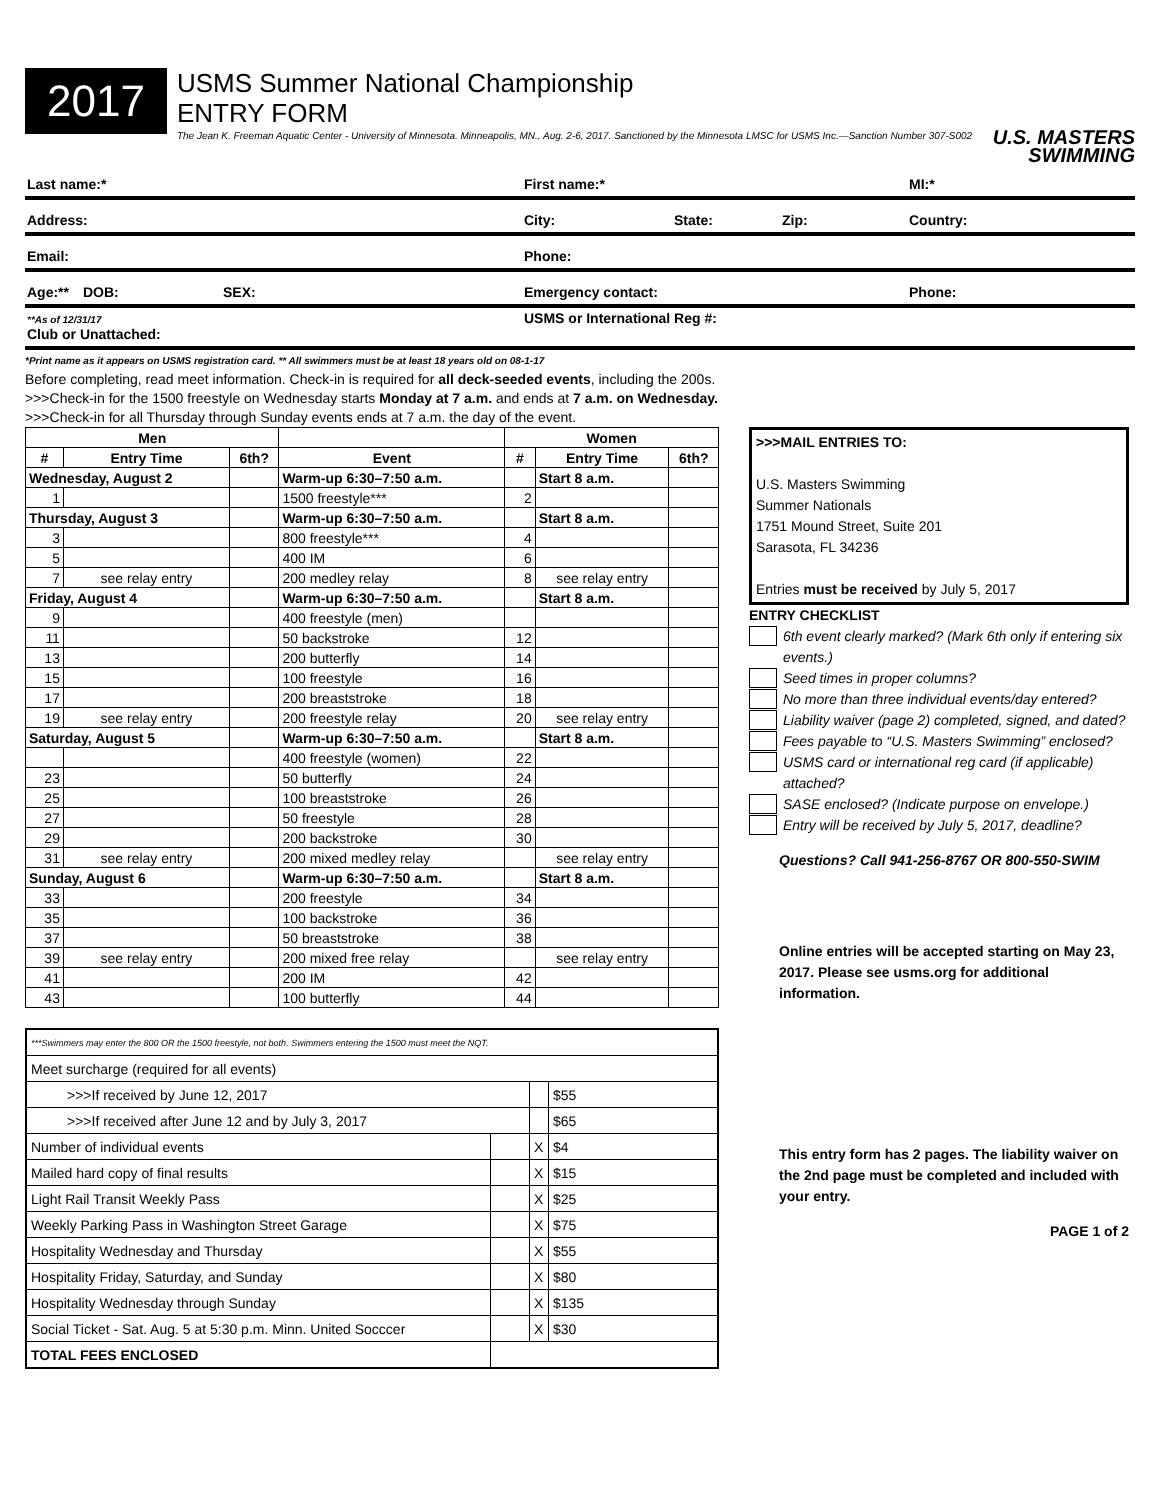2017
USMS Summer National Championship
ENTRY FORM
The Jean K. Freeman Aquatic Center - University of Minnesota. Minneapolis, MN., Aug. 2-6, 2017. Sanctioned by the Minnesota LMSC for USMS Inc.—Sanction Number 307-S002
U.S. MASTERS
SWIMMING
Last name:* First name:* MI:*
Address: City: State: Zip: Country:
Email: Phone:
Age:** DOB: SEX: Emergency contact: Phone:
**As of 12/31/17
Club or Unattached: USMS or International Reg #:
*Print name as it appears on USMS registration card. ** All swimmers must be at least 18 years old on 08-1-17
Before completing, read meet information. Check-in is required for all deck-seeded events, including the 200s.
>>>Check-in for the 1500 freestyle on Wednesday starts Monday at 7 a.m. and ends at 7 a.m. on Wednesday.
>>>Check-in for all Thursday through Sunday events ends at 7 a.m. the day of the event.
| Men | | | | Women | | |
| --- | --- | --- | --- | --- | --- | --- |
| # | Entry Time | 6th? | Event | # | Entry Time | 6th? |
| Wednesday, August 2 | | | Warm-up 6:30–7:50 a.m. | | Start 8 a.m. | |
| 1 | | | 1500 freestyle*** | 2 | | |
| Thursday, August 3 | | | Warm-up 6:30–7:50 a.m. | | Start 8 a.m. | |
| 3 | | | 800 freestyle*** | 4 | | |
| 5 | | | 400 IM | 6 | | |
| 7 | see relay entry | | 200 medley relay | 8 | see relay entry | |
| Friday, August 4 | | | Warm-up 6:30–7:50 a.m. | | Start 8 a.m. | |
| 9 | | | 400 freestyle (men) | | | |
| 11 | | | 50 backstroke | 12 | | |
| 13 | | | 200 butterfly | 14 | | |
| 15 | | | 100 freestyle | 16 | | |
| 17 | | | 200 breaststroke | 18 | | |
| 19 | see relay entry | | 200 freestyle relay | 20 | see relay entry | |
| Saturday, August 5 | | | Warm-up 6:30–7:50 a.m. | | Start 8 a.m. | |
| | | | 400 freestyle (women) | 22 | | |
| 23 | | | 50 butterfly | 24 | | |
| 25 | | | 100 breaststroke | 26 | | |
| 27 | | | 50 freestyle | 28 | | |
| 29 | | | 200 backstroke | 30 | | |
| 31 | see relay entry | | 200 mixed medley relay | | see relay entry | |
| Sunday, August 6 | | | Warm-up 6:30–7:50 a.m. | | Start 8 a.m. | |
| 33 | | | 200 freestyle | 34 | | |
| 35 | | | 100 backstroke | 36 | | |
| 37 | | | 50 breaststroke | 38 | | |
| 39 | see relay entry | | 200 mixed free relay | | see relay entry | |
| 41 | | | 200 IM | 42 | | |
| 43 | | | 100 butterfly | 44 | | |
| ***Swimmers may enter the 800 OR the 1500 freestyle, not both. Swimmers entering the 1500 must meet the NQT. | | | |
| Meet surcharge (required for all events) | | | |
| >>>If received by June 12, 2017 | | | $55 |
| >>>If received after June 12 and by July 3, 2017 | | | $65 |
| Number of individual events | | X | $4 |
| Mailed hard copy of final results | | X | $15 |
| Light Rail Transit Weekly Pass | | X | $25 |
| Weekly Parking Pass in Washington Street Garage | | X | $75 |
| Hospitality Wednesday and Thursday | | X | $55 |
| Hospitality Friday, Saturday, and Sunday | | X | $80 |
| Hospitality Wednesday through Sunday | | X | $135 |
| Social Ticket - Sat. Aug. 5 at 5:30 p.m. Minn. United Socccer | | X | $30 |
| TOTAL FEES ENCLOSED | | | |
>>>MAIL ENTRIES TO:
U.S. Masters Swimming
Summer Nationals
1751 Mound Street, Suite 201
Sarasota, FL 34236
Entries must be received by July 5, 2017
ENTRY CHECKLIST
6th event clearly marked? (Mark 6th only if entering six events.)
Seed times in proper columns?
No more than three individual events/day entered?
Liability waiver (page 2) completed, signed, and dated?
Fees payable to “U.S. Masters Swimming” enclosed?
USMS card or international reg card (if applicable) attached?
SASE enclosed? (Indicate purpose on envelope.)
Entry will be received by July 5, 2017, deadline?
Questions? Call 941-256-8767 OR 800-550-SWIM
Online entries will be accepted starting on May 23, 2017. Please see usms.org for additional information.
This entry form has 2 pages. The liability waiver on the 2nd page must be completed and included with your entry.
PAGE 1 of 2